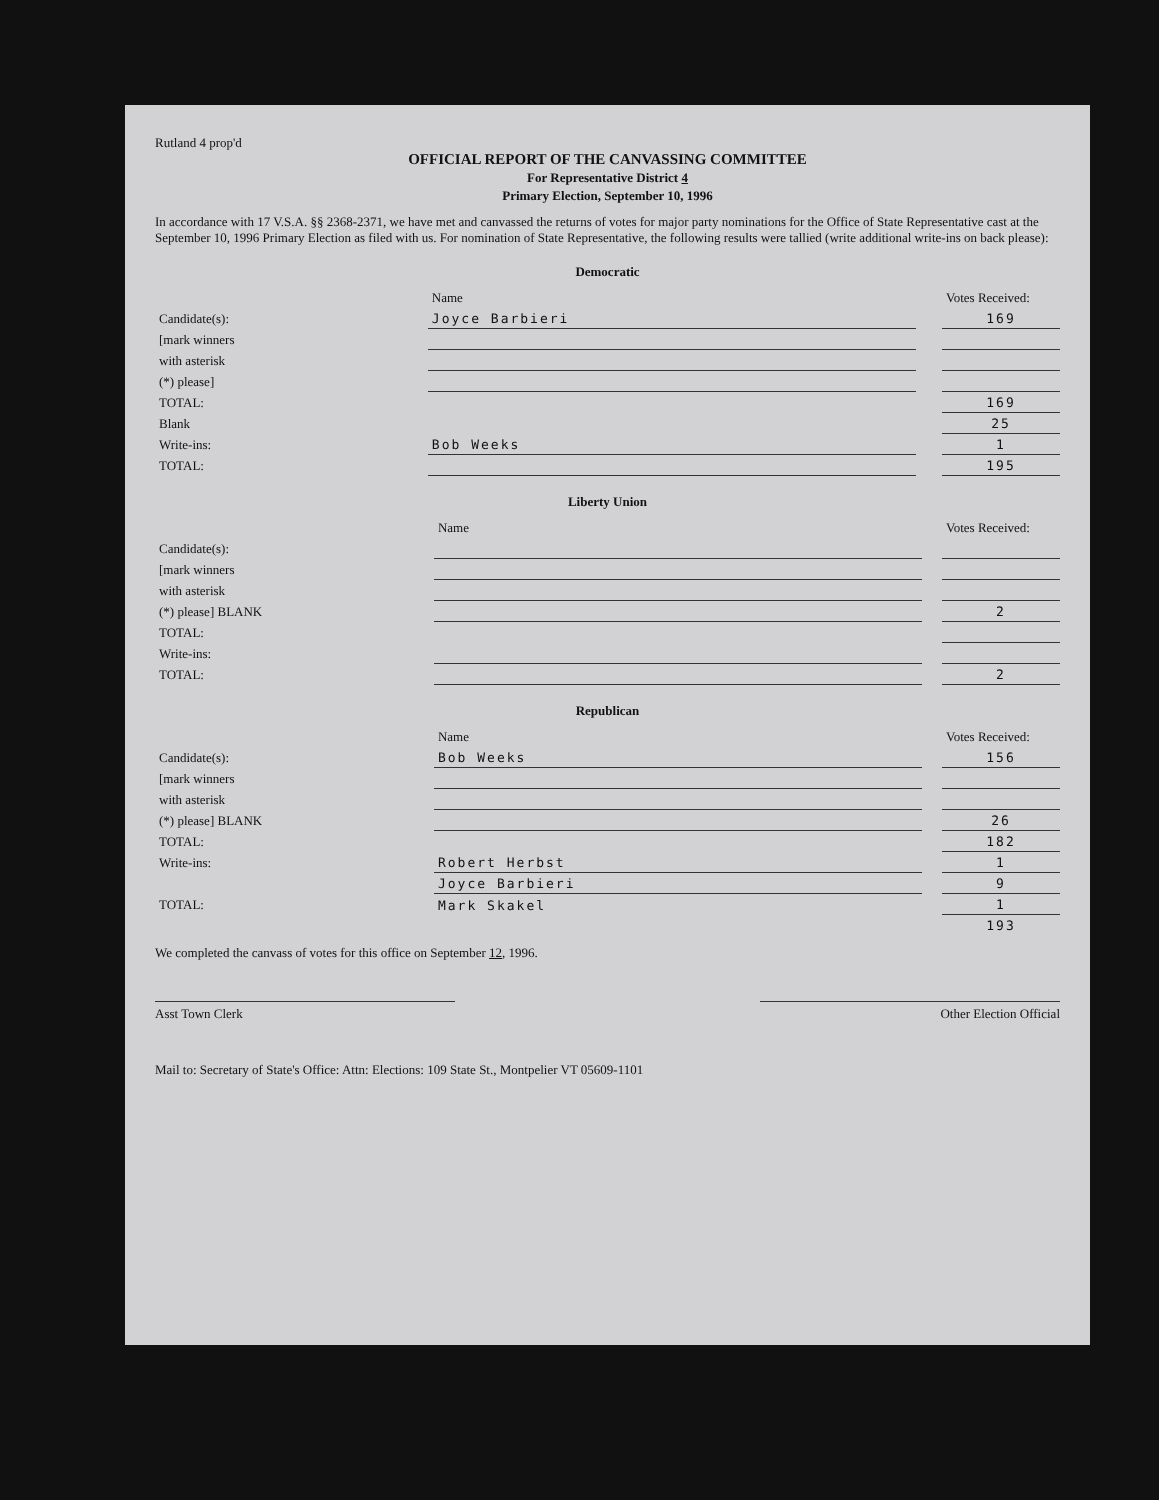Rutland 4 prop'd
OFFICIAL REPORT OF THE CANVASSING COMMITTEE
For Representative District 4
Primary Election, September 10, 1996
In accordance with 17 V.S.A. §§ 2368-2371, we have met and canvassed the returns of votes for major party nominations for the Office of State Representative cast at the September 10, 1996 Primary Election as filed with us. For nomination of State Representative, the following results were tallied (write additional write-ins on back please):
Democratic
| | Name | | Votes Received: |
| --- | --- | --- | --- |
| Candidate(s): | Joyce Barbieri | | 169 |
| [mark winners | | | |
| with asterisk | | | |
| (*) please] | | | |
| TOTAL: | | | 169 |
| Blank | | | 25 |
| Write-ins: | Bob Weeks | | 1 |
| TOTAL: | | | 195 |
Liberty Union
| | Name | | Votes Received: |
| --- | --- | --- | --- |
| Candidate(s): | | | |
| [mark winners | | | |
| with asterisk | | | |
| (*) please] BLANK | | | 2 |
| TOTAL: | | | |
| Write-ins: | | | |
| TOTAL: | | | 2 |
Republican
| | Name | | Votes Received: |
| --- | --- | --- | --- |
| Candidate(s): | Bob Weeks | | 156 |
| [mark winners | | | |
| with asterisk | | | |
| (*) please] BLANK | | | 26 |
| TOTAL: | | | 182 |
| Write-ins: | Robert Herbst | | 1 |
| | Joyce Barbieri | | 9 |
| TOTAL: | Mark Skakel | | 1 |
| | | | 193 |
We completed the canvass of votes for this office on September 12, 1996.
Asst Town Clerk Other Election Official
Mail to: Secretary of State's Office: Attn: Elections: 109 State St., Montpelier VT 05609-1101